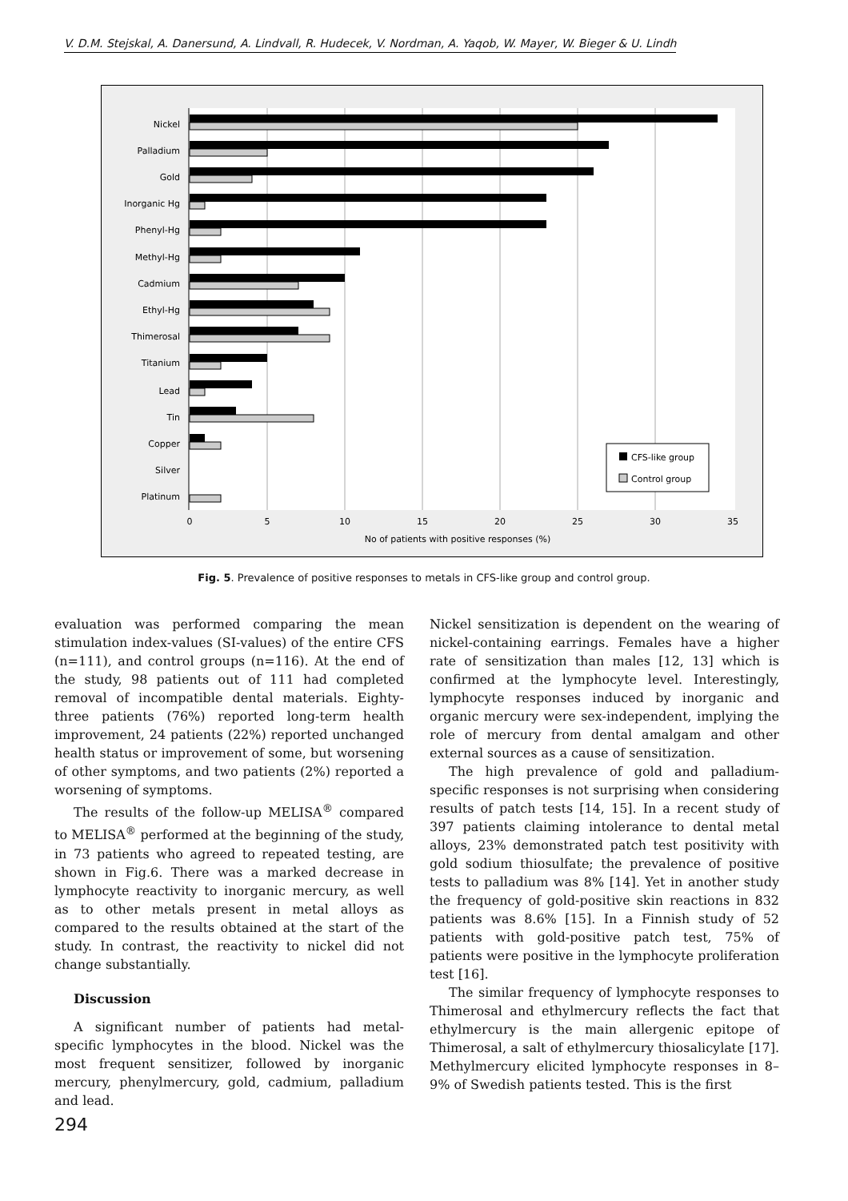V. D.M. Stejskal, A. Danersund, A. Lindvall, R. Hudecek, V. Nordman, A. Yaqob, W. Mayer, W. Bieger & U. Lindh
Nickel
Palladium
Gold
Inorganic Hg
Phenyl-Hg
Methyl-Hg
Cadmium
Ethyl-Hg
Thimerosal
Titanium
Lead
Tin
Copper
Silver
Platinum
0
5
10
15
20
25
30
35
No of patients with positive responses (%)
CFS-like group
Control group
Fig. 5. Prevalence of positive responses to metals in CFS-like group and control group.
evaluation was performed comparing the mean stimulation index-values (SI-values) of the entire CFS (n=111), and control groups (n=116). At the end of the study, 98 patients out of 111 had completed removal of incompatible dental materials. Eighty-three patients (76%) reported long-term health improvement, 24 patients (22%) reported unchanged health status or improvement of some, but worsening of other symptoms, and two patients (2%) reported a worsening of symptoms.
The results of the follow-up MELISA<sup>®</sup> compared to MELISA<sup>®</sup> performed at the beginning of the study, in 73 patients who agreed to repeated testing, are shown in Fig.6. There was a marked decrease in lymphocyte reactivity to inorganic mercury, as well as to other metals present in metal alloys as compared to the results obtained at the start of the study. In contrast, the reactivity to nickel did not change substantially.
Discussion
A significant number of patients had metal-specific lymphocytes in the blood. Nickel was the most frequent sensitizer, followed by inorganic mercury, phenylmercury, gold, cadmium, palladium and lead.
Nickel sensitization is dependent on the wearing of nickel-containing earrings. Females have a higher rate of sensitization than males [12, 13] which is confirmed at the lymphocyte level. Interestingly, lymphocyte responses induced by inorganic and organic mercury were sex-independent, implying the role of mercury from dental amalgam and other external sources as a cause of sensitization.
The high prevalence of gold and palladium-specific responses is not surprising when considering results of patch tests [14, 15]. In a recent study of 397 patients claiming intolerance to dental metal alloys, 23% demonstrated patch test positivity with gold sodium thiosulfate; the prevalence of positive tests to palladium was 8% [14]. Yet in another study the frequency of gold-positive skin reactions in 832 patients was 8.6% [15]. In a Finnish study of 52 patients with gold-positive patch test, 75% of patients were positive in the lymphocyte proliferation test [16].
The similar frequency of lymphocyte responses to Thimerosal and ethylmercury reflects the fact that ethylmercury is the main allergenic epitope of Thimerosal, a salt of ethylmercury thiosalicylate [17]. Methylmercury elicited lymphocyte responses in 8–9% of Swedish patients tested. This is the first
294